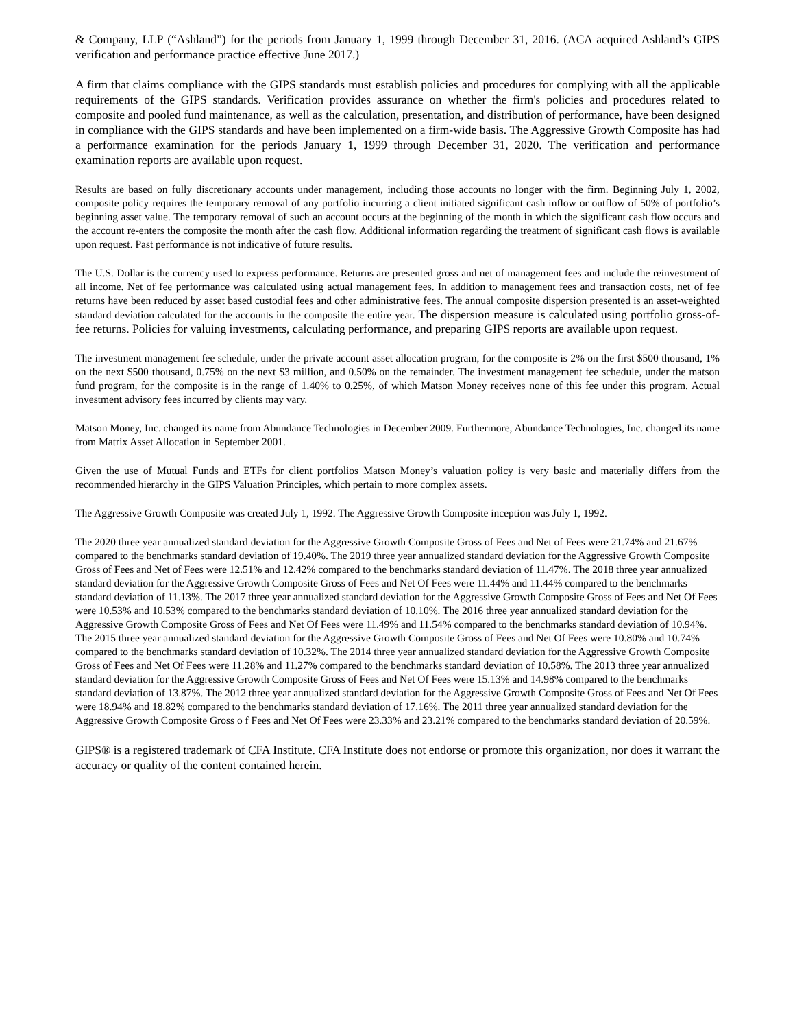& Company, LLP (“Ashland”) for the periods from January 1, 1999 through December 31, 2016. (ACA acquired Ashland’s GIPS verification and performance practice effective June 2017.)
A firm that claims compliance with the GIPS standards must establish policies and procedures for complying with all the applicable requirements of the GIPS standards. Verification provides assurance on whether the firm's policies and procedures related to composite and pooled fund maintenance, as well as the calculation, presentation, and distribution of performance, have been designed in compliance with the GIPS standards and have been implemented on a firm-wide basis. The Aggressive Growth Composite has had a performance examination for the periods January 1, 1999 through December 31, 2020. The verification and performance examination reports are available upon request.
Results are based on fully discretionary accounts under management, including those accounts no longer with the firm. Beginning July 1, 2002, composite policy requires the temporary removal of any portfolio incurring a client initiated significant cash inflow or outflow of 50% of portfolio’s beginning asset value. The temporary removal of such an account occurs at the beginning of the month in which the significant cash flow occurs and the account re-enters the composite the month after the cash flow. Additional information regarding the treatment of significant cash flows is available upon request. Past performance is not indicative of future results.
The U.S. Dollar is the currency used to express performance. Returns are presented gross and net of management fees and include the reinvestment of all income. Net of fee performance was calculated using actual management fees. In addition to management fees and transaction costs, net of fee returns have been reduced by asset based custodial fees and other administrative fees. The annual composite dispersion presented is an asset-weighted standard deviation calculated for the accounts in the composite the entire year. The dispersion measure is calculated using portfolio gross-of-fee returns. Policies for valuing investments, calculating performance, and preparing GIPS reports are available upon request.
The investment management fee schedule, under the private account asset allocation program, for the composite is 2% on the first $500 thousand, 1% on the next $500 thousand, 0.75% on the next $3 million, and 0.50% on the remainder. The investment management fee schedule, under the matson fund program, for the composite is in the range of 1.40% to 0.25%, of which Matson Money receives none of this fee under this program. Actual investment advisory fees incurred by clients may vary.
Matson Money, Inc. changed its name from Abundance Technologies in December 2009. Furthermore, Abundance Technologies, Inc. changed its name from Matrix Asset Allocation in September 2001.
Given the use of Mutual Funds and ETFs for client portfolios Matson Money’s valuation policy is very basic and materially differs from the recommended hierarchy in the GIPS Valuation Principles, which pertain to more complex assets.
The Aggressive Growth Composite was created July 1, 1992. The Aggressive Growth Composite inception was July 1, 1992.
The 2020 three year annualized standard deviation for the Aggressive Growth Composite Gross of Fees and Net of Fees were 21.74% and 21.67% compared to the benchmarks standard deviation of 19.40%. The 2019 three year annualized standard deviation for the Aggressive Growth Composite Gross of Fees and Net of Fees were 12.51% and 12.42% compared to the benchmarks standard deviation of 11.47%. The 2018 three year annualized standard deviation for the Aggressive Growth Composite Gross of Fees and Net Of Fees were 11.44% and 11.44% compared to the benchmarks standard deviation of 11.13%. The 2017 three year annualized standard deviation for the Aggressive Growth Composite Gross of Fees and Net Of Fees were 10.53% and 10.53% compared to the benchmarks standard deviation of 10.10%. The 2016 three year annualized standard deviation for the Aggressive Growth Composite Gross of Fees and Net Of Fees were 11.49% and 11.54% compared to the benchmarks standard deviation of 10.94%. The 2015 three year annualized standard deviation for the Aggressive Growth Composite Gross of Fees and Net Of Fees were 10.80% and 10.74% compared to the benchmarks standard deviation of 10.32%. The 2014 three year annualized standard deviation for the Aggressive Growth Composite Gross of Fees and Net Of Fees were 11.28% and 11.27% compared to the benchmarks standard deviation of 10.58%. The 2013 three year annualized standard deviation for the Aggressive Growth Composite Gross of Fees and Net Of Fees were 15.13% and 14.98% compared to the benchmarks standard deviation of 13.87%. The 2012 three year annualized standard deviation for the Aggressive Growth Composite Gross of Fees and Net Of Fees were 18.94% and 18.82% compared to the benchmarks standard deviation of 17.16%. The 2011 three year annualized standard deviation for the Aggressive Growth Composite Gross o f Fees and Net Of Fees were 23.33% and 23.21% compared to the benchmarks standard deviation of 20.59%.
GIPS® is a registered trademark of CFA Institute. CFA Institute does not endorse or promote this organization, nor does it warrant the accuracy or quality of the content contained herein.